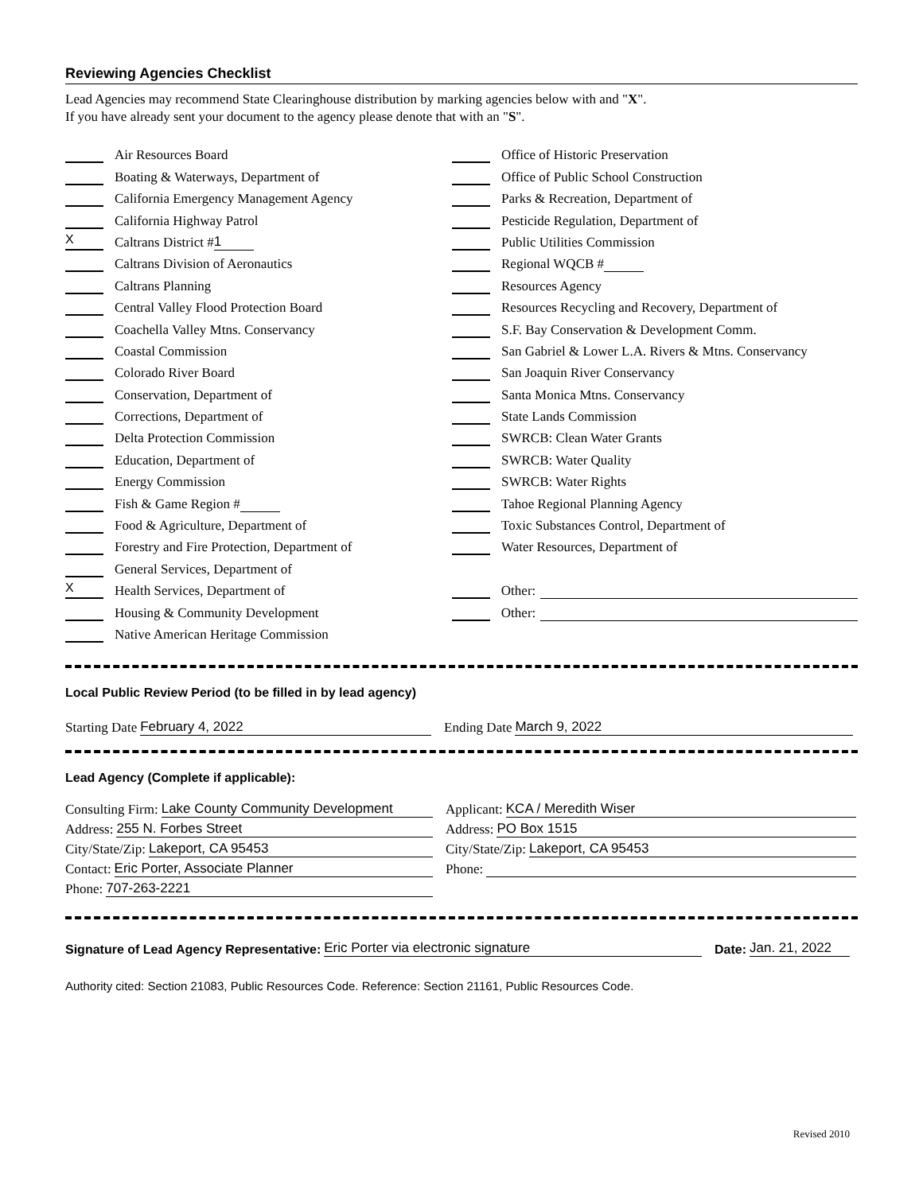Reviewing Agencies Checklist
Lead Agencies may recommend State Clearinghouse distribution by marking agencies below with and "X".
If you have already sent your document to the agency please denote that with an "S".
Air Resources Board
Boating & Waterways, Department of
California Emergency Management Agency
California Highway Patrol
X Caltrans District # 1
Caltrans Division of Aeronautics
Caltrans Planning
Central Valley Flood Protection Board
Coachella Valley Mtns. Conservancy
Coastal Commission
Colorado River Board
Conservation, Department of
Corrections, Department of
Delta Protection Commission
Education, Department of
Energy Commission
Fish & Game Region #
Food & Agriculture, Department of
Forestry and Fire Protection, Department of
General Services, Department of
X Health Services, Department of
Housing & Community Development
Native American Heritage Commission
Office of Historic Preservation
Office of Public School Construction
Parks & Recreation, Department of
Pesticide Regulation, Department of
Public Utilities Commission
Regional WQCB #
Resources Agency
Resources Recycling and Recovery, Department of
S.F. Bay Conservation & Development Comm.
San Gabriel & Lower L.A. Rivers & Mtns. Conservancy
San Joaquin River Conservancy
Santa Monica Mtns. Conservancy
State Lands Commission
SWRCB: Clean Water Grants
SWRCB: Water Quality
SWRCB: Water Rights
Tahoe Regional Planning Agency
Toxic Substances Control, Department of
Water Resources, Department of
Other:
Other:
Local Public Review Period (to be filled in by lead agency)
Starting Date February 4, 2022 Ending Date March 9, 2022
Lead Agency (Complete if applicable):
Consulting Firm: Lake County Community Development
Address: 255 N. Forbes Street
City/State/Zip: Lakeport, CA 95453
Contact: Eric Porter, Associate Planner
Phone: 707-263-2221
Applicant: KCA / Meredith Wiser
Address: PO Box 1515
City/State/Zip: Lakeport, CA 95453
Phone:
Signature of Lead Agency Representative: Eric Porter via electronic signature Date: Jan. 21, 2022
Authority cited: Section 21083, Public Resources Code. Reference: Section 21161, Public Resources Code.
Revised 2010